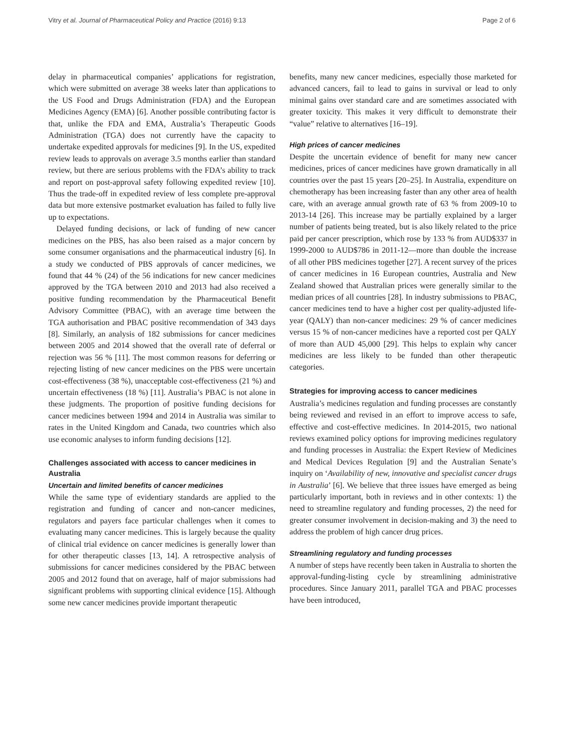Vitry et al. Journal of Pharmaceutical Policy and Practice (2016) 9:13 Page 2 of 6
delay in pharmaceutical companies’ applications for registration, which were submitted on average 38 weeks later than applications to the US Food and Drugs Administration (FDA) and the European Medicines Agency (EMA) [6]. Another possible contributing factor is that, unlike the FDA and EMA, Australia’s Therapeutic Goods Administration (TGA) does not currently have the capacity to undertake expedited approvals for medicines [9]. In the US, expedited review leads to approvals on average 3.5 months earlier than standard review, but there are serious problems with the FDA’s ability to track and report on post-approval safety following expedited review [10]. Thus the trade-off in expedited review of less complete pre-approval data but more extensive postmarket evaluation has failed to fully live up to expectations.
Delayed funding decisions, or lack of funding of new cancer medicines on the PBS, has also been raised as a major concern by some consumer organisations and the pharmaceutical industry [6]. In a study we conducted of PBS approvals of cancer medicines, we found that 44 % (24) of the 56 indications for new cancer medicines approved by the TGA between 2010 and 2013 had also received a positive funding recommendation by the Pharmaceutical Benefit Advisory Committee (PBAC), with an average time between the TGA authorisation and PBAC positive recommendation of 343 days [8]. Similarly, an analysis of 182 submissions for cancer medicines between 2005 and 2014 showed that the overall rate of deferral or rejection was 56 % [11]. The most common reasons for deferring or rejecting listing of new cancer medicines on the PBS were uncertain cost-effectiveness (38 %), unacceptable cost-effectiveness (21 %) and uncertain effectiveness (18 %) [11]. Australia’s PBAC is not alone in these judgments. The proportion of positive funding decisions for cancer medicines between 1994 and 2014 in Australia was similar to rates in the United Kingdom and Canada, two countries which also use economic analyses to inform funding decisions [12].
Challenges associated with access to cancer medicines in Australia
Uncertain and limited benefits of cancer medicines
While the same type of evidentiary standards are applied to the registration and funding of cancer and non-cancer medicines, regulators and payers face particular challenges when it comes to evaluating many cancer medicines. This is largely because the quality of clinical trial evidence on cancer medicines is generally lower than for other therapeutic classes [13, 14]. A retrospective analysis of submissions for cancer medicines considered by the PBAC between 2005 and 2012 found that on average, half of major submissions had significant problems with supporting clinical evidence [15]. Although some new cancer medicines provide important therapeutic
benefits, many new cancer medicines, especially those marketed for advanced cancers, fail to lead to gains in survival or lead to only minimal gains over standard care and are sometimes associated with greater toxicity. This makes it very difficult to demonstrate their “value” relative to alternatives [16–19].
High prices of cancer medicines
Despite the uncertain evidence of benefit for many new cancer medicines, prices of cancer medicines have grown dramatically in all countries over the past 15 years [20–25]. In Australia, expenditure on chemotherapy has been increasing faster than any other area of health care, with an average annual growth rate of 63 % from 2009-10 to 2013-14 [26]. This increase may be partially explained by a larger number of patients being treated, but is also likely related to the price paid per cancer prescription, which rose by 133 % from AUD$337 in 1999-2000 to AUD$786 in 2011-12—more than double the increase of all other PBS medicines together [27]. A recent survey of the prices of cancer medicines in 16 European countries, Australia and New Zealand showed that Australian prices were generally similar to the median prices of all countries [28]. In industry submissions to PBAC, cancer medicines tend to have a higher cost per quality-adjusted life-year (QALY) than non-cancer medicines: 29 % of cancer medicines versus 15 % of non-cancer medicines have a reported cost per QALY of more than AUD 45,000 [29]. This helps to explain why cancer medicines are less likely to be funded than other therapeutic categories.
Strategies for improving access to cancer medicines
Australia’s medicines regulation and funding processes are constantly being reviewed and revised in an effort to improve access to safe, effective and cost-effective medicines. In 2014-2015, two national reviews examined policy options for improving medicines regulatory and funding processes in Australia: the Expert Review of Medicines and Medical Devices Regulation [9] and the Australian Senate’s inquiry on ‘Availability of new, innovative and specialist cancer drugs in Australia’ [6]. We believe that three issues have emerged as being particularly important, both in reviews and in other contexts: 1) the need to streamline regulatory and funding processes, 2) the need for greater consumer involvement in decision-making and 3) the need to address the problem of high cancer drug prices.
Streamlining regulatory and funding processes
A number of steps have recently been taken in Australia to shorten the approval-funding-listing cycle by streamlining administrative procedures. Since January 2011, parallel TGA and PBAC processes have been introduced,